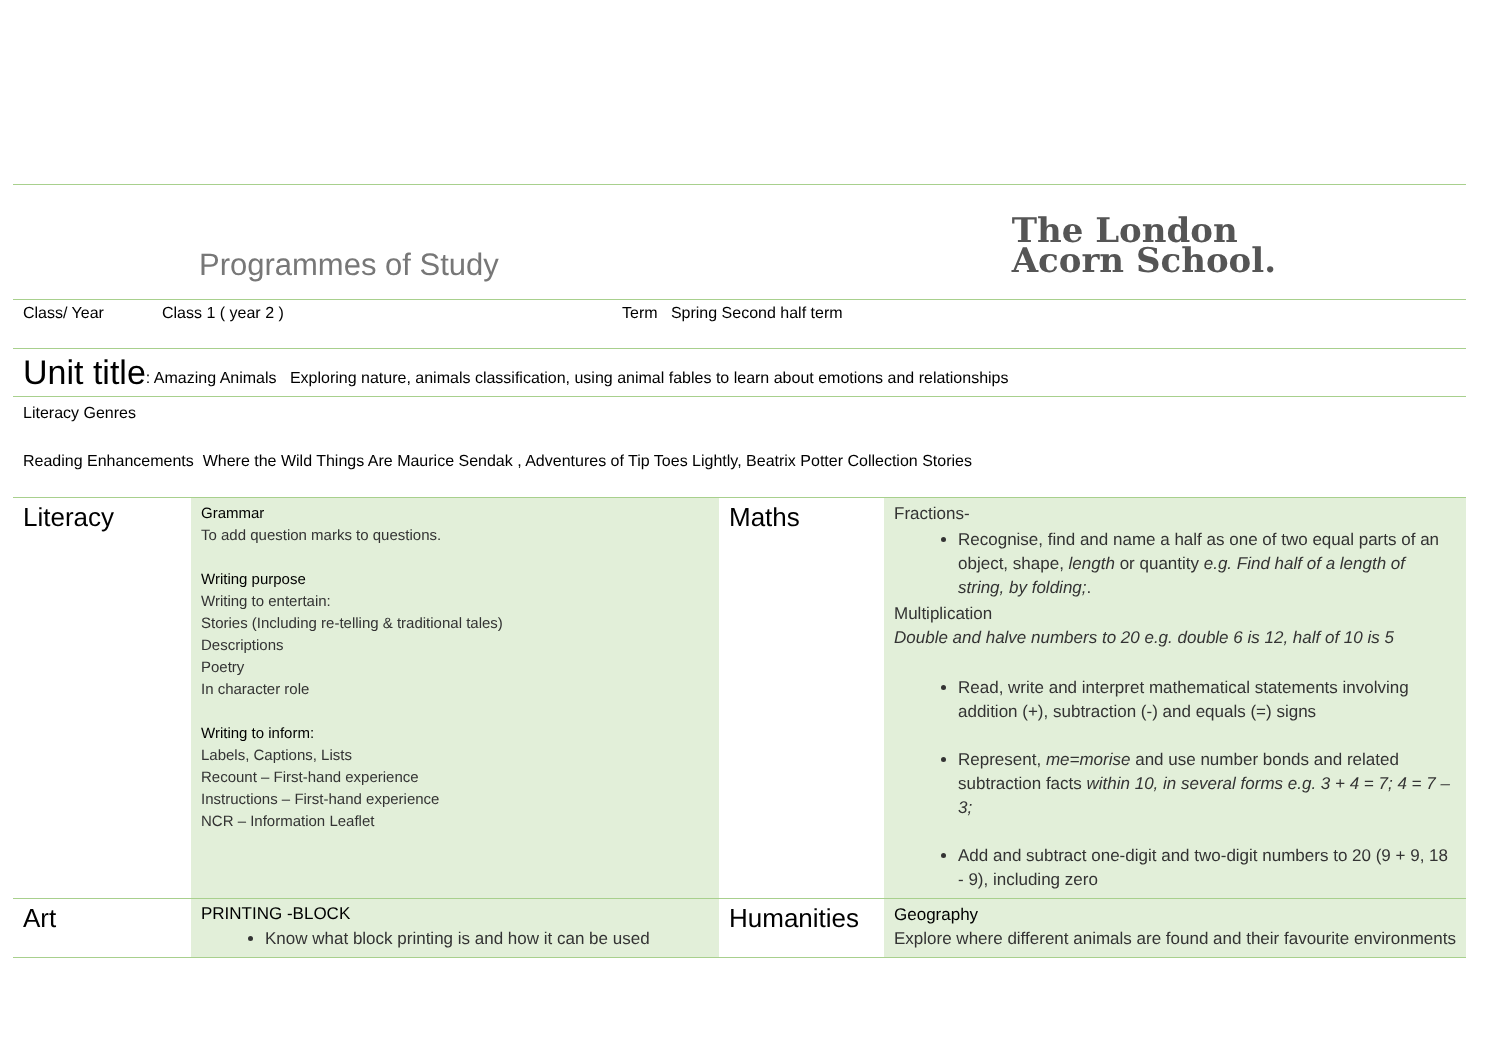Programmes of Study
The London
Acorn School.
Class/ Year Class 1 ( year 2 ) Term Spring Second half term
Unit title : Amazing Animals Exploring nature, animals classification, using animal fables to learn about emotions and relationships
Literacy Genres
Reading Enhancements Where the Wild Things Are Maurice Sendak , Adventures of Tip Toes Lightly, Beatrix Potter Collection Stories
| Literacy | Grammar To add question marks to questions. Writing purpose Writing to entertain: Stories (Including re-telling & traditional tales) Descriptions Poetry In character role Writing to inform: Labels, Captions, Lists Recount – First-hand experience Instructions – First-hand experience NCR – Information Leaflet | Maths | Fractions- Recognise, find and name a half as one of two equal parts of an object, shape, length or quantity e.g. Find half of a length of string, by folding; . Multiplication Double and halve numbers to 20 e.g. double 6 is 12, half of 10 is 5 Read, write and interpret mathematical statements involving addition (+), subtraction (-) and equals (=) signs Represent, me=morise and use number bonds and related subtraction facts within 10, in several forms e.g. 3 + 4 = 7; 4 = 7 – 3; Add and subtract one-digit and two-digit numbers to 20 (9 + 9, 18 - 9), including zero |
| Art | PRINTING -BLOCK Know what block printing is and how it can be used | Humanities | Geography Explore where different animals are found and their favourite environments |